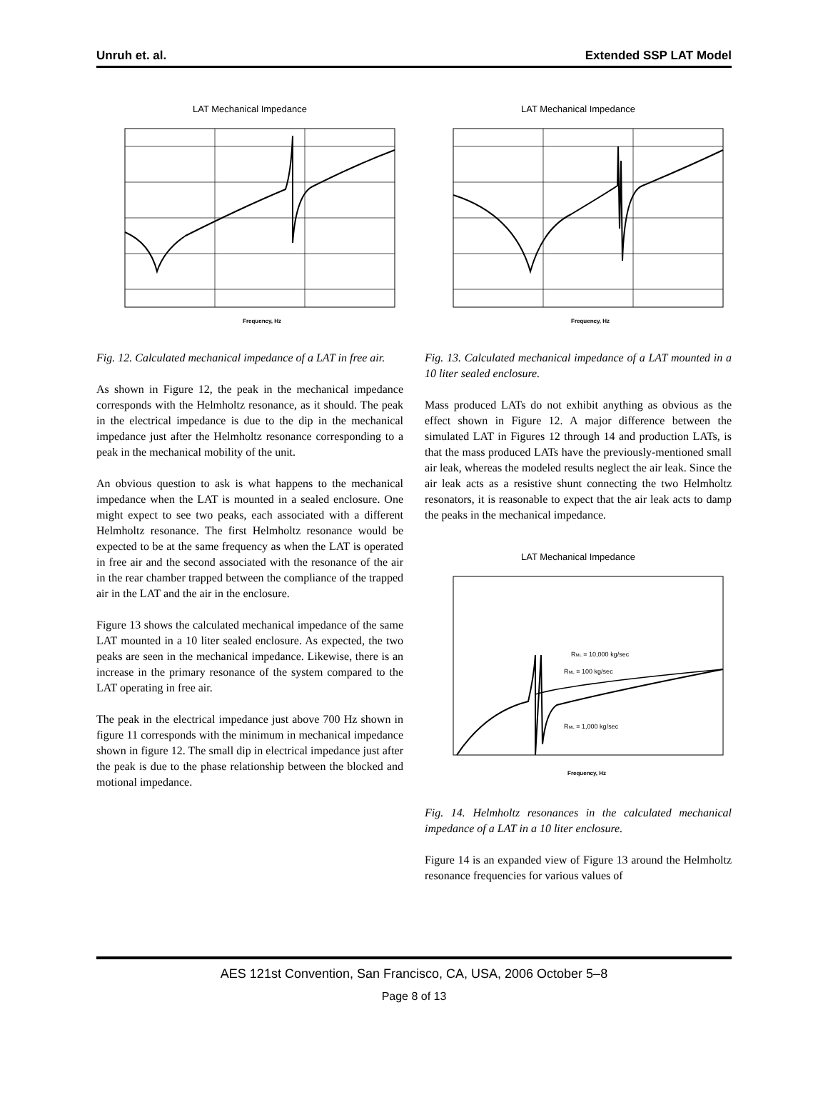Unruh et. al. Extended SSP LAT Model
LAT Mechanical Impedance
Frequency, Hz
Fig. 12. Calculated mechanical impedance of a LAT in free air.
As shown in Figure 12, the peak in the mechanical impedance corresponds with the Helmholtz resonance, as it should. The peak in the electrical impedance is due to the dip in the mechanical impedance just after the Helmholtz resonance corresponding to a peak in the mechanical mobility of the unit.
An obvious question to ask is what happens to the mechanical impedance when the LAT is mounted in a sealed enclosure. One might expect to see two peaks, each associated with a different Helmholtz resonance. The first Helmholtz resonance would be expected to be at the same frequency as when the LAT is operated in free air and the second associated with the resonance of the air in the rear chamber trapped between the compliance of the trapped air in the LAT and the air in the enclosure.
Figure 13 shows the calculated mechanical impedance of the same LAT mounted in a 10 liter sealed enclosure. As expected, the two peaks are seen in the mechanical impedance. Likewise, there is an increase in the primary resonance of the system compared to the LAT operating in free air.
The peak in the electrical impedance just above 700 Hz shown in figure 11 corresponds with the minimum in mechanical impedance shown in figure 12. The small dip in electrical impedance just after the peak is due to the phase relationship between the blocked and motional impedance.
LAT Mechanical Impedance
Frequency, Hz
Fig. 13. Calculated mechanical impedance of a LAT mounted in a 10 liter sealed enclosure.
Mass produced LATs do not exhibit anything as obvious as the effect shown in Figure 12. A major difference between the simulated LAT in Figures 12 through 14 and production LATs, is that the mass produced LATs have the previously-mentioned small air leak, whereas the modeled results neglect the air leak. Since the air leak acts as a resistive shunt connecting the two Helmholtz resonators, it is reasonable to expect that the air leak acts to damp the peaks in the mechanical impedance.
LAT Mechanical Impedance
RML = 10,000 kg/sec
RML = 100 kg/sec
RML = 1,000 kg/sec
Frequency, Hz
Fig. 14. Helmholtz resonances in the calculated mechanical impedance of a LAT in a 10 liter enclosure.
Figure 14 is an expanded view of Figure 13 around the Helmholtz resonance frequencies for various values of
AES 121st Convention, San Francisco, CA, USA, 2006 October 5–8
Page 8 of 13